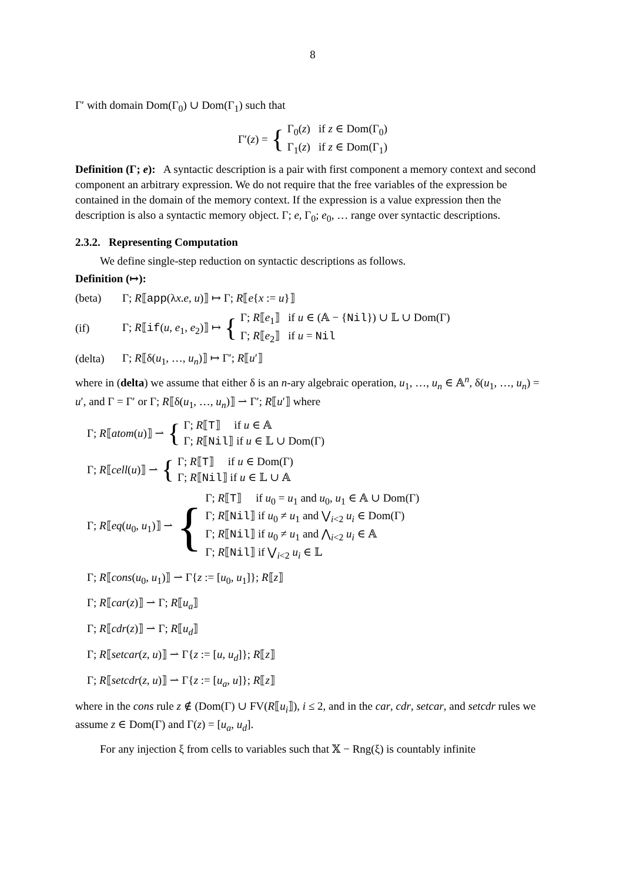8
Γ′ with domain Dom(Γ<sub>0</sub>) ∪ Dom(Γ<sub>1</sub>) such that
Γ′(z) = {
Γ<sub>0</sub>(z) if z ∈ Dom(Γ<sub>0</sub>)
Γ<sub>1</sub>(z) if z ∈ Dom(Γ<sub>1</sub>)
Definition (Γ; e): A syntactic description is a pair with first component a memory context and second component an arbitrary expression. We do not require that the free variables of the expression be contained in the domain of the memory context. If the expression is a value expression then the description is also a syntactic memory object. Γ; e, Γ<sub>0</sub>; e<sub>0</sub>, … range over syntactic descriptions.
2.3.2. Representing Computation
We define single-step reduction on syntactic descriptions as follows.
Definition (↦):
(beta) Γ; R⟦app(λx.e, u)⟧ ↦ Γ; R⟦e{x := u}⟧
(if) Γ; R⟦if(u, e<sub>1</sub>, e<sub>2</sub>)⟧ ↦ {
Γ; R⟦e<sub>1</sub>⟧ if u ∈ (𝔸 − {Nil}) ∪ 𝕃 ∪ Dom(Γ)
Γ; R⟦e<sub>2</sub>⟧ if u = Nil
(delta) Γ; R⟦δ(u<sub>1</sub>, …, u<sub>n</sub>)⟧ ↦ Γ′; R⟦u′⟧
where in (delta) we assume that either δ is an n-ary algebraic operation, u<sub>1</sub>, …, u<sub>n</sub> ∈ 𝔸<sup>n</sup>, δ(u<sub>1</sub>, …, u<sub>n</sub>) = u′, and Γ = Γ′ or Γ; R⟦δ(u<sub>1</sub>, …, u<sub>n</sub>)⟧ ⇀ Γ′; R⟦u′⟧ where
Γ; R⟦atom(u)⟧ ⇀ {
Γ; R⟦T⟧ if u ∈ 𝔸
Γ; R⟦Nil⟧ if u ∈ 𝕃 ∪ Dom(Γ)
Γ; R⟦cell(u)⟧ ⇀ {
Γ; R⟦T⟧ if u ∈ Dom(Γ)
Γ; R⟦Nil⟧ if u ∈ 𝕃 ∪ 𝔸
Γ; R⟦eq(u<sub>0</sub>, u<sub>1</sub>)⟧ ⇀ {
Γ; R⟦T⟧ if u<sub>0</sub> = u<sub>1</sub> and u<sub>0</sub>, u<sub>1</sub> ∈ 𝔸 ∪ Dom(Γ)
Γ; R⟦Nil⟧ if u<sub>0</sub> ≠ u<sub>1</sub> and ⋁<sub>i<2</sub> u<sub>i</sub> ∈ Dom(Γ)
Γ; R⟦Nil⟧ if u<sub>0</sub> ≠ u<sub>1</sub> and ⋀<sub>i<2</sub> u<sub>i</sub> ∈ 𝔸
Γ; R⟦Nil⟧ if ⋁<sub>i<2</sub> u<sub>i</sub> ∈ 𝕃
Γ; R⟦cons(u<sub>0</sub>, u<sub>1</sub>)⟧ ⇀ Γ{z := [u<sub>0</sub>, u<sub>1</sub>]}; R⟦z⟧
Γ; R⟦car(z)⟧ ⇀ Γ; R⟦u<sub>a</sub>⟧
Γ; R⟦cdr(z)⟧ ⇀ Γ; R⟦u<sub>d</sub>⟧
Γ; R⟦setcar(z, u)⟧ ⇀ Γ{z := [u, u<sub>d</sub>]}; R⟦z⟧
Γ; R⟦setcdr(z, u)⟧ ⇀ Γ{z := [u<sub>a</sub>, u]}; R⟦z⟧
where in the cons rule z ∉ (Dom(Γ) ∪ FV(R⟦u<sub>i</sub>⟧), i ≤ 2, and in the car, cdr, setcar, and setcdr rules we assume z ∈ Dom(Γ) and Γ(z) = [u<sub>a</sub>, u<sub>d</sub>].
For any injection ξ from cells to variables such that 𝕏 − Rng(ξ) is countably infinite